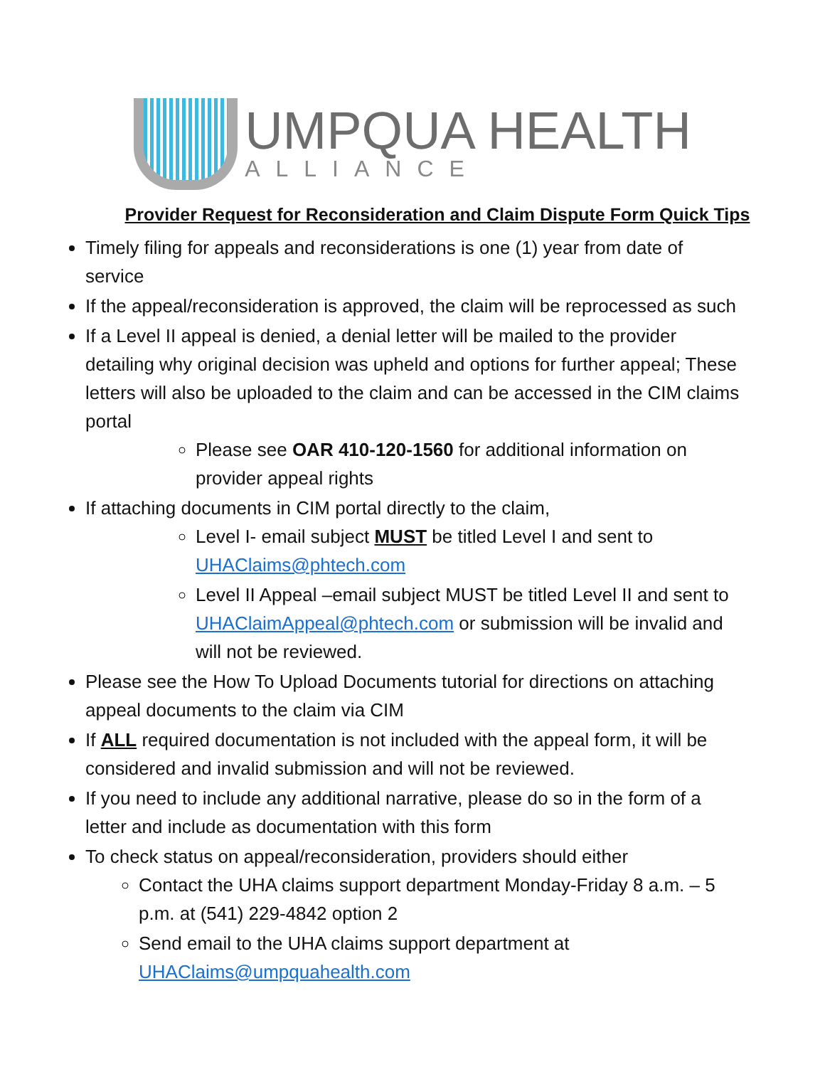UMPQUA HEALTH
ALLIANCE
Provider Request for Reconsideration and Claim Dispute Form Quick Tips
Timely filing for appeals and reconsiderations is one (1) year from date of service
If the appeal/reconsideration is approved, the claim will be reprocessed as such
If a Level II appeal is denied, a denial letter will be mailed to the provider detailing why original decision was upheld and options for further appeal; These letters will also be uploaded to the claim and can be accessed in the CIM claims portal
Please see OAR 410-120-1560 for additional information on provider appeal rights
If attaching documents in CIM portal directly to the claim,
Level I- email subject MUST be titled Level I and sent to UHAClaims@phtech.com
Level II Appeal –email subject MUST be titled Level II and sent to UHAClaimAppeal@phtech.com or submission will be invalid and will not be reviewed.
Please see the How To Upload Documents tutorial for directions on attaching appeal documents to the claim via CIM
If ALL required documentation is not included with the appeal form, it will be considered and invalid submission and will not be reviewed.
If you need to include any additional narrative, please do so in the form of a letter and include as documentation with this form
To check status on appeal/reconsideration, providers should either
Contact the UHA claims support department Monday-Friday 8 a.m. – 5 p.m. at (541) 229-4842 option 2
Send email to the UHA claims support department at UHAClaims@umpquahealth.com